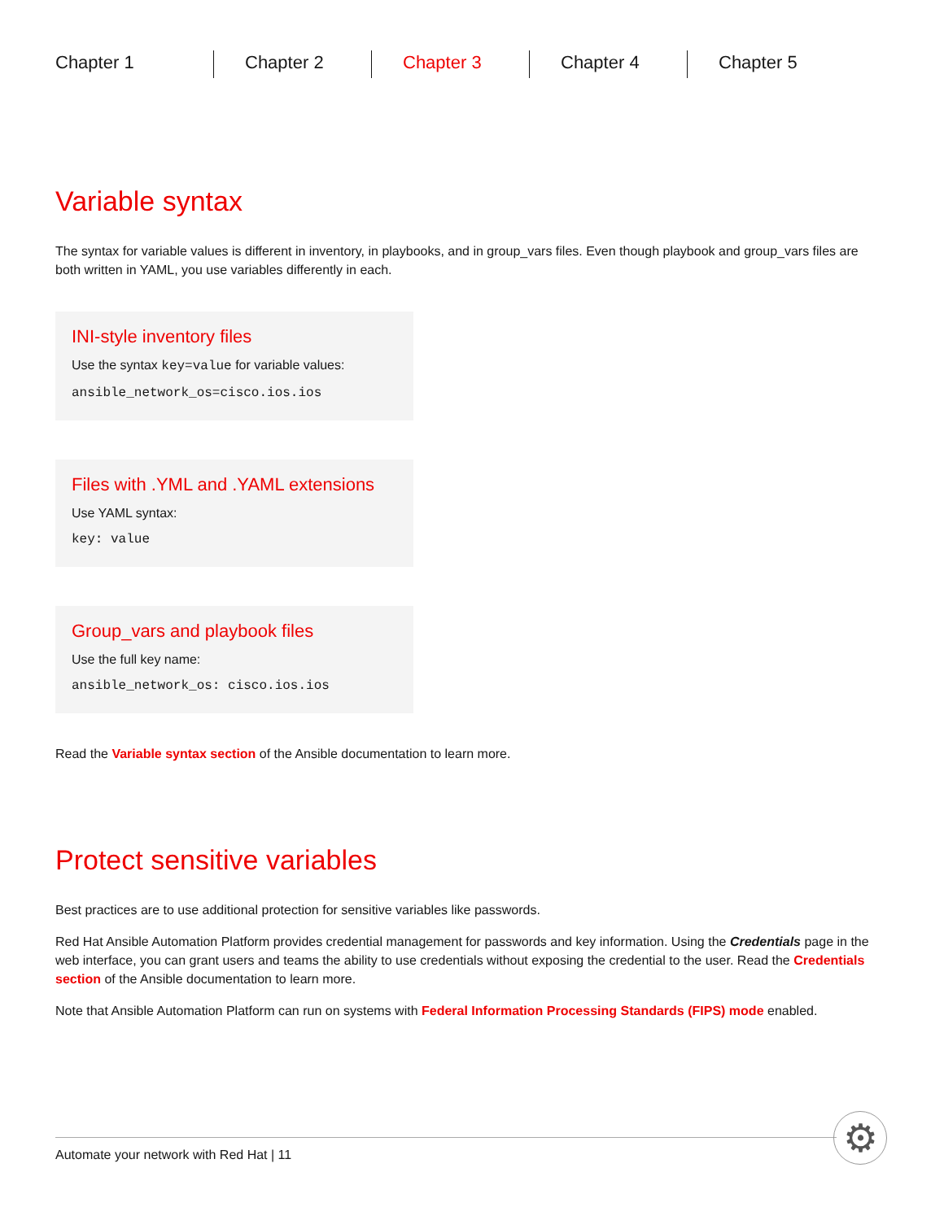Chapter 1 Chapter 2 Chapter 3 Chapter 4 Chapter 5
Variable syntax
The syntax for variable values is different in inventory, in playbooks, and in group_vars files. Even though playbook and group_vars files are both written in YAML, you use variables differently in each.
INI-style inventory files
Use the syntax key=value for variable values:
ansible_network_os=cisco.ios.ios
Files with .YML and .YAML extensions
Use YAML syntax:
key: value
Group_vars and playbook files
Use the full key name:
ansible_network_os: cisco.ios.ios
Read the Variable syntax section of the Ansible documentation to learn more.
Protect sensitive variables
Best practices are to use additional protection for sensitive variables like passwords.
Red Hat Ansible Automation Platform provides credential management for passwords and key information. Using the Credentials page in the web interface, you can grant users and teams the ability to use credentials without exposing the credential to the user. Read the Credentials section of the Ansible documentation to learn more.
Note that Ansible Automation Platform can run on systems with Federal Information Processing Standards (FIPS) mode enabled.
Automate your network with Red Hat | 11 ⚙